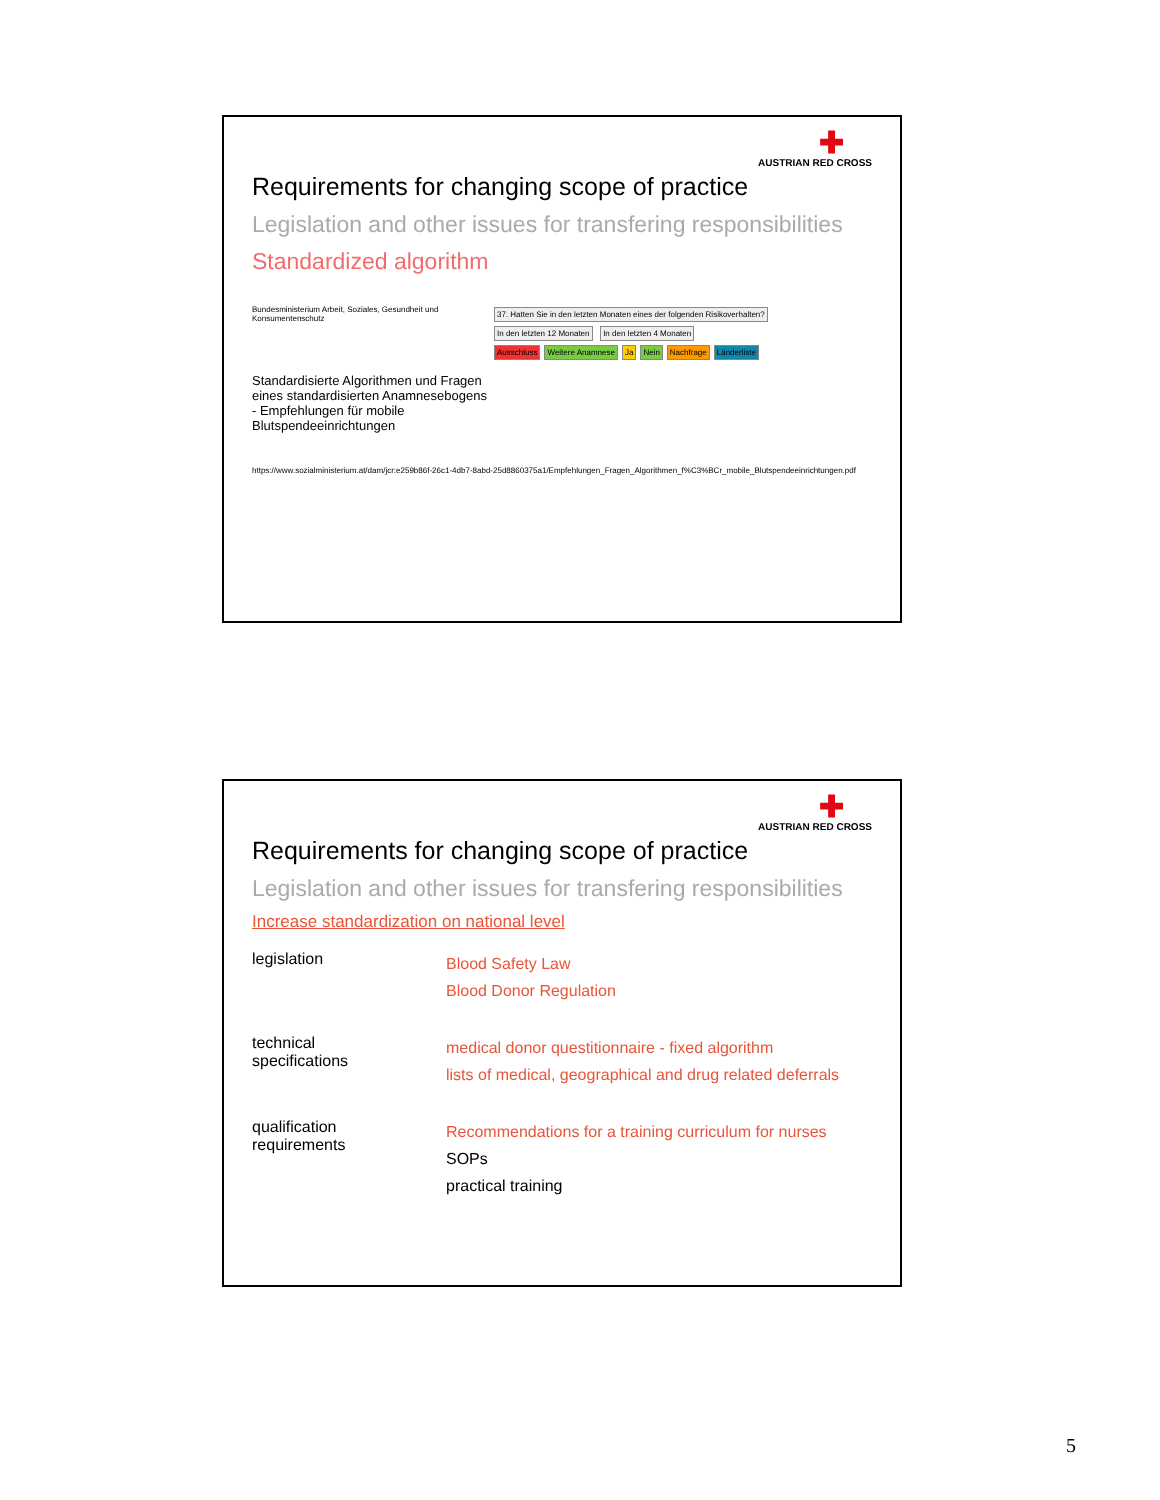✚
AUSTRIAN RED CROSS
Requirements for changing scope of practice
Legislation and other issues for transfering responsibilities
Standardized algorithm
Bundesministerium Arbeit, Soziales, Gesundheit und Konsumentenschutz
Standardisierte Algorithmen und Fragen eines standardisierten Anamnesebogens - Empfehlungen für mobile Blutspendeeinrichtungen
37. Hatten Sie in den letzten Monaten eines der folgenden Risikoverhalten?
In den letzten 12 Monaten In den letzten 4 Monaten
Ausschluss Weitere Anamnese Ja Nein Nachfrage Länderliste
https://www.sozialministerium.at/dam/jcr:e259b86f-26c1-4db7-8abd-25d8860375a1/Empfehlungen_Fragen_Algorithmen_f%C3%BCr_mobile_Blutspendeeinrichtungen.pdf
✚
AUSTRIAN RED CROSS
Requirements for changing scope of practice
Legislation and other issues for transfering responsibilities
Increase standardization on national level
legislation
Blood Safety Law
Blood Donor Regulation
technical
specifications
medical donor questitionnaire - fixed algorithm
lists of medical, geographical and drug related deferrals
qualification
requirements
Recommendations for a training curriculum for nurses
SOPs
practical training
5